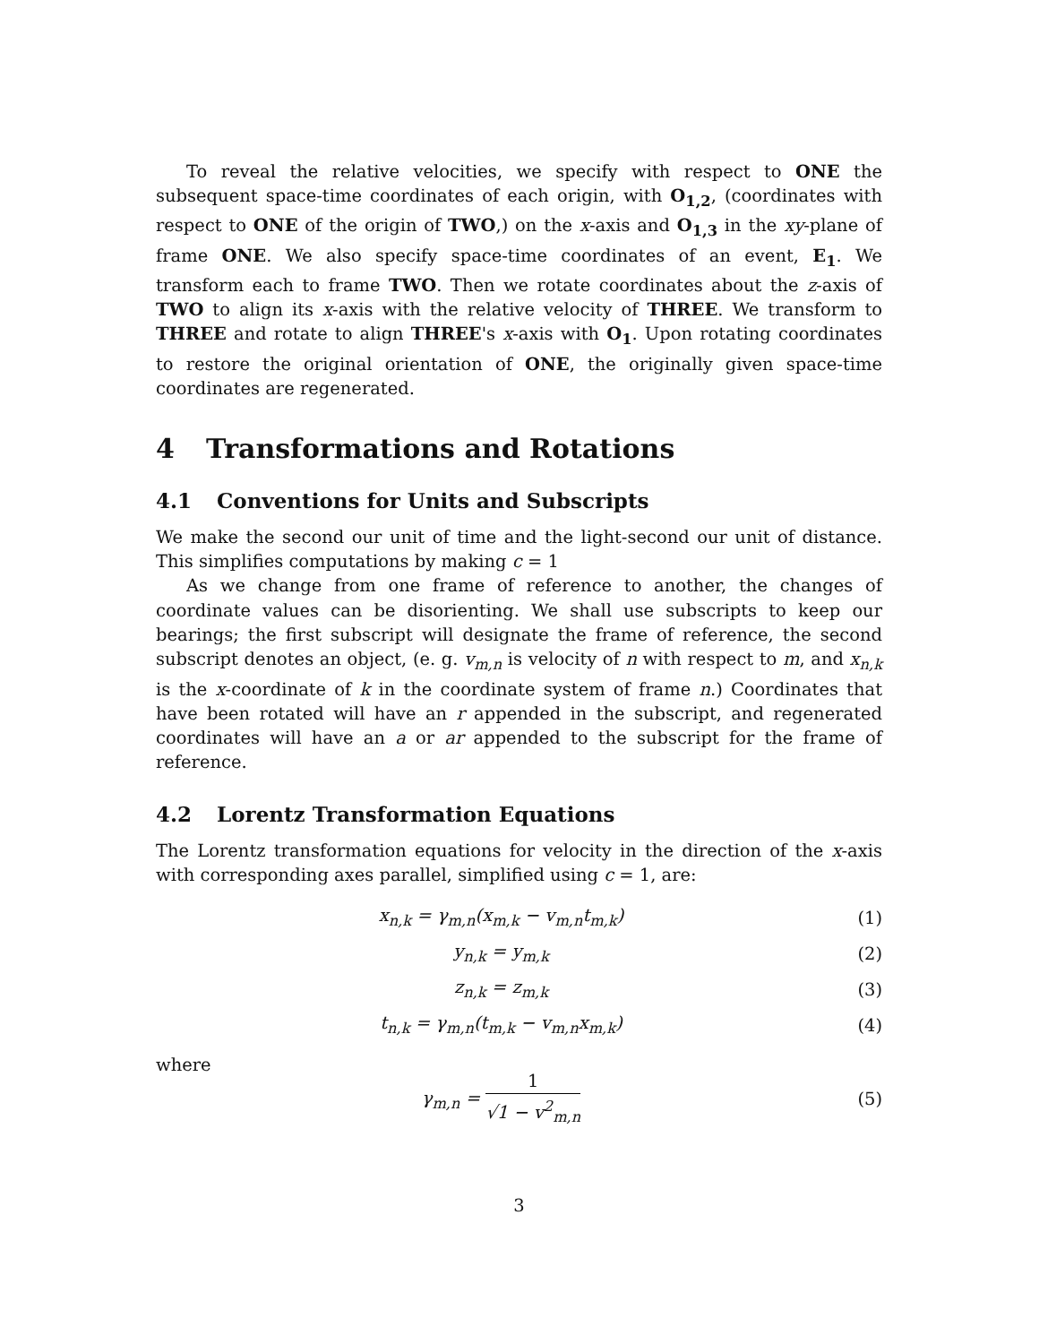To reveal the relative velocities, we specify with respect to ONE the subsequent space-time coordinates of each origin, with O<sub>1,2</sub>, (coordinates with respect to ONE of the origin of TWO,) on the x-axis and O<sub>1,3</sub> in the xy-plane of frame ONE. We also specify space-time coordinates of an event, E<sub>1</sub>. We transform each to frame TWO. Then we rotate coordinates about the z-axis of TWO to align its x-axis with the relative velocity of THREE. We transform to THREE and rotate to align THREE's x-axis with O<sub>1</sub>. Upon rotating coordinates to restore the original orientation of ONE, the originally given space-time coordinates are regenerated.
4 Transformations and Rotations
4.1 Conventions for Units and Subscripts
We make the second our unit of time and the light-second our unit of distance. This simplifies computations by making c = 1
As we change from one frame of reference to another, the changes of coordinate values can be disorienting. We shall use subscripts to keep our bearings; the first subscript will designate the frame of reference, the second subscript denotes an object, (e. g. v<sub>m,n</sub> is velocity of n with respect to m, and x<sub>n,k</sub> is the x-coordinate of k in the coordinate system of frame n.) Coordinates that have been rotated will have an r appended in the subscript, and regenerated coordinates will have an a or ar appended to the subscript for the frame of reference.
4.2 Lorentz Transformation Equations
The Lorentz transformation equations for velocity in the direction of the x-axis with corresponding axes parallel, simplified using c = 1, are:
x<sub>n,k</sub> = γ<sub>m,n</sub>(x<sub>m,k</sub> − v<sub>m,n</sub>t<sub>m,k</sub>) (1)
y<sub>n,k</sub> = y<sub>m,k</sub> (2)
z<sub>n,k</sub> = z<sub>m,k</sub> (3)
t<sub>n,k</sub> = γ<sub>m,n</sub>(t<sub>m,k</sub> − v<sub>m,n</sub>x<sub>m,k</sub>) (4)
where
γ<sub>m,n</sub> = 1 √1 − v<sup>2</sup><sub>m,n</sub> (5)
3